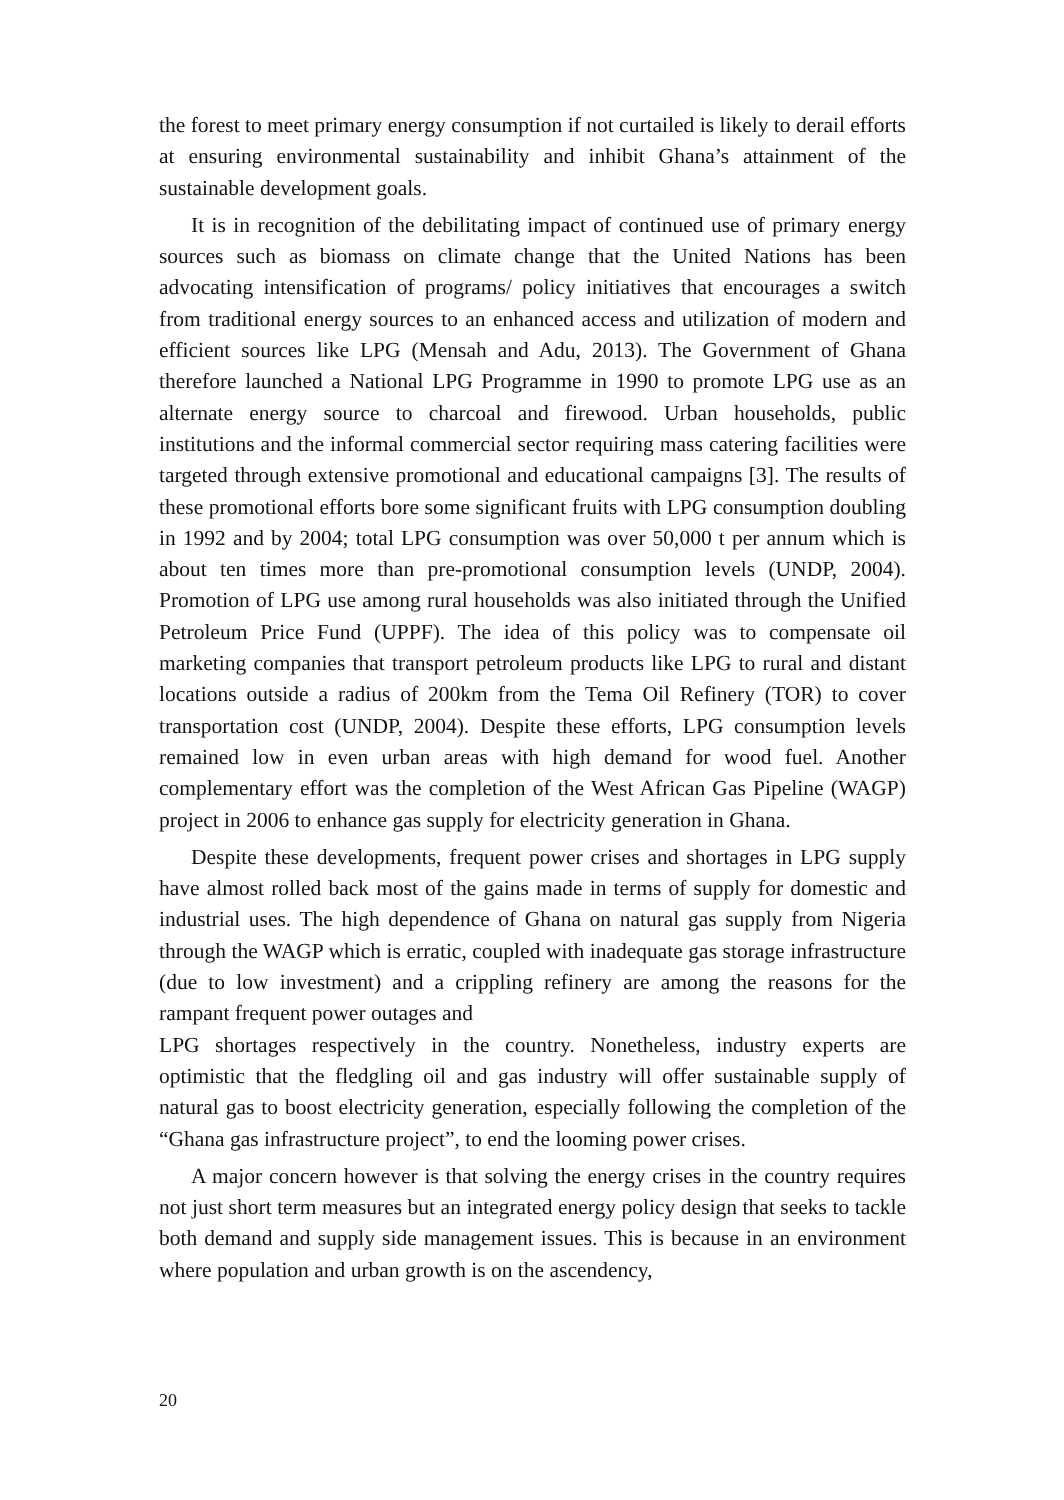the forest to meet primary energy consumption if not curtailed is likely to derail efforts at ensuring environmental sustainability and inhibit Ghana’s attainment of the sustainable development goals.
It is in recognition of the debilitating impact of continued use of primary energy sources such as biomass on climate change that the United Nations has been advocating intensification of programs/ policy initiatives that encourages a switch from traditional energy sources to an enhanced access and utilization of modern and efficient sources like LPG (Mensah and Adu, 2013). The Government of Ghana therefore launched a National LPG Programme in 1990 to promote LPG use as an alternate energy source to charcoal and firewood. Urban households, public institutions and the informal commercial sector requiring mass catering facilities were targeted through extensive promotional and educational campaigns [3]. The results of these promotional efforts bore some significant fruits with LPG consumption doubling in 1992 and by 2004; total LPG consumption was over 50,000 t per annum which is about ten times more than pre-promotional consumption levels (UNDP, 2004). Promotion of LPG use among rural households was also initiated through the Unified Petroleum Price Fund (UPPF). The idea of this policy was to compensate oil marketing companies that transport petroleum products like LPG to rural and distant locations outside a radius of 200km from the Tema Oil Refinery (TOR) to cover transportation cost (UNDP, 2004). Despite these efforts, LPG consumption levels remained low in even urban areas with high demand for wood fuel. Another complementary effort was the completion of the West African Gas Pipeline (WAGP) project in 2006 to enhance gas supply for electricity generation in Ghana.
Despite these developments, frequent power crises and shortages in LPG supply have almost rolled back most of the gains made in terms of supply for domestic and industrial uses. The high dependence of Ghana on natural gas supply from Nigeria through the WAGP which is erratic, coupled with inadequate gas storage infrastructure (due to low investment) and a crippling refinery are among the reasons for the rampant frequent power outages and
LPG shortages respectively in the country. Nonetheless, industry experts are optimistic that the fledgling oil and gas industry will offer sustainable supply of natural gas to boost electricity generation, especially following the completion of the “Ghana gas infrastructure project”, to end the looming power crises.
A major concern however is that solving the energy crises in the country requires not just short term measures but an integrated energy policy design that seeks to tackle both demand and supply side management issues. This is because in an environment where population and urban growth is on the ascendency,
20